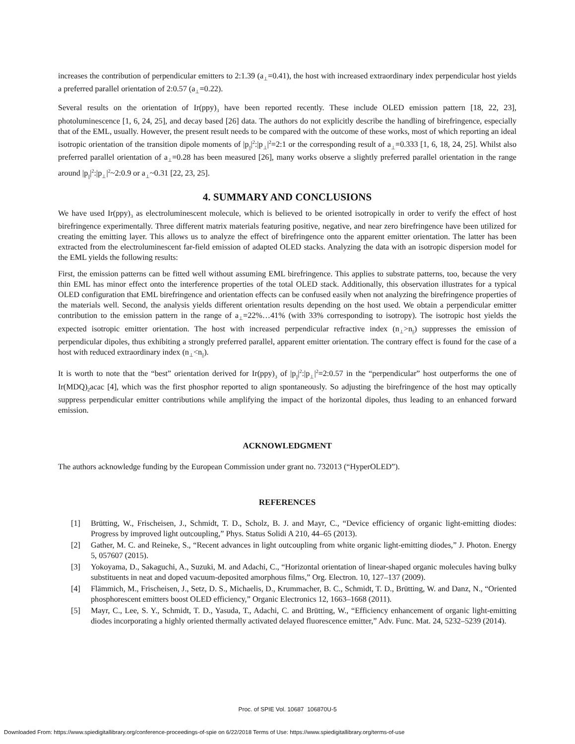increases the contribution of perpendicular emitters to 2:1.39 (a<sub>⊥</sub>=0.41), the host with increased extraordinary index perpendicular host yields a preferred parallel orientation of 2:0.57 (a<sub>⊥</sub>=0.22).
Several results on the orientation of Ir(ppy)<sub>3</sub> have been reported recently. These include OLED emission pattern [18, 22, 23], photoluminescence [1, 6, 24, 25], and decay based [26] data. The authors do not explicitly describe the handling of birefringence, especially that of the EML, usually. However, the present result needs to be compared with the outcome of these works, most of which reporting an ideal isotropic orientation of the transition dipole moments of |p<sub>||</sub>|<sup>2</sup>:|p<sub>⊥</sub>|<sup>2</sup>=2:1 or the corresponding result of a<sub>⊥</sub>=0.333 [1, 6, 18, 24, 25]. Whilst also preferred parallel orientation of a<sub>⊥</sub>=0.28 has been measured [26], many works observe a slightly preferred parallel orientation in the range around |p<sub>||</sub>|<sup>2</sup>:|p<sub>⊥</sub>|<sup>2</sup>~2:0.9 or a<sub>⊥</sub>~0.31 [22, 23, 25].
4. SUMMARY AND CONCLUSIONS
We have used Ir(ppy)<sub>3</sub> as electroluminescent molecule, which is believed to be oriented isotropically in order to verify the effect of host birefringence experimentally. Three different matrix materials featuring positive, negative, and near zero birefringence have been utilized for creating the emitting layer. This allows us to analyze the effect of birefringence onto the apparent emitter orientation. The latter has been extracted from the electroluminescent far-field emission of adapted OLED stacks. Analyzing the data with an isotropic dispersion model for the EML yields the following results:
First, the emission patterns can be fitted well without assuming EML birefringence. This applies to substrate patterns, too, because the very thin EML has minor effect onto the interference properties of the total OLED stack. Additionally, this observation illustrates for a typical OLED configuration that EML birefringence and orientation effects can be confused easily when not analyzing the birefringence properties of the materials well. Second, the analysis yields different orientation results depending on the host used. We obtain a perpendicular emitter contribution to the emission pattern in the range of a<sub>⊥</sub>=22%…41% (with 33% corresponding to isotropy). The isotropic host yields the expected isotropic emitter orientation. The host with increased perpendicular refractive index (n<sub>⊥</sub>>n<sub>||</sub>) suppresses the emission of perpendicular dipoles, thus exhibiting a strongly preferred parallel, apparent emitter orientation. The contrary effect is found for the case of a host with reduced extraordinary index (n<sub>⊥</sub><n<sub>||</sub>).
It is worth to note that the “best” orientation derived for Ir(ppy)<sub>3</sub> of |p<sub>||</sub>|<sup>2</sup>:|p<sub>⊥</sub>|<sup>2</sup>=2:0.57 in the “perpendicular” host outperforms the one of Ir(MDQ)<sub>2</sub>acac [4], which was the first phosphor reported to align spontaneously. So adjusting the birefringence of the host may optically suppress perpendicular emitter contributions while amplifying the impact of the horizontal dipoles, thus leading to an enhanced forward emission.
ACKNOWLEDGMENT
The authors acknowledge funding by the European Commission under grant no. 732013 (“HyperOLED”).
REFERENCES
[1] Brütting, W., Frischeisen, J., Schmidt, T. D., Scholz, B. J. and Mayr, C., “Device efficiency of organic light-emitting diodes: Progress by improved light outcoupling,” Phys. Status Solidi A 210, 44–65 (2013).
[2] Gather, M. C. and Reineke, S., “Recent advances in light outcoupling from white organic light-emitting diodes,” J. Photon. Energy 5, 057607 (2015).
[3] Yokoyama, D., Sakaguchi, A., Suzuki, M. and Adachi, C., “Horizontal orientation of linear-shaped organic molecules having bulky substituents in neat and doped vacuum-deposited amorphous films,” Org. Electron. 10, 127–137 (2009).
[4] Flämmich, M., Frischeisen, J., Setz, D. S., Michaelis, D., Krummacher, B. C., Schmidt, T. D., Brütting, W. and Danz, N., “Oriented phosphorescent emitters boost OLED efficiency,” Organic Electronics 12, 1663–1668 (2011).
[5] Mayr, C., Lee, S. Y., Schmidt, T. D., Yasuda, T., Adachi, C. and Brütting, W., “Efficiency enhancement of organic light-emitting diodes incorporating a highly oriented thermally activated delayed fluorescence emitter,” Adv. Func. Mat. 24, 5232–5239 (2014).
Proc. of SPIE Vol. 10687 106870U-5
Downloaded From: https://www.spiedigitallibrary.org/conference-proceedings-of-spie on 6/22/2018 Terms of Use: https://www.spiedigitallibrary.org/terms-of-use